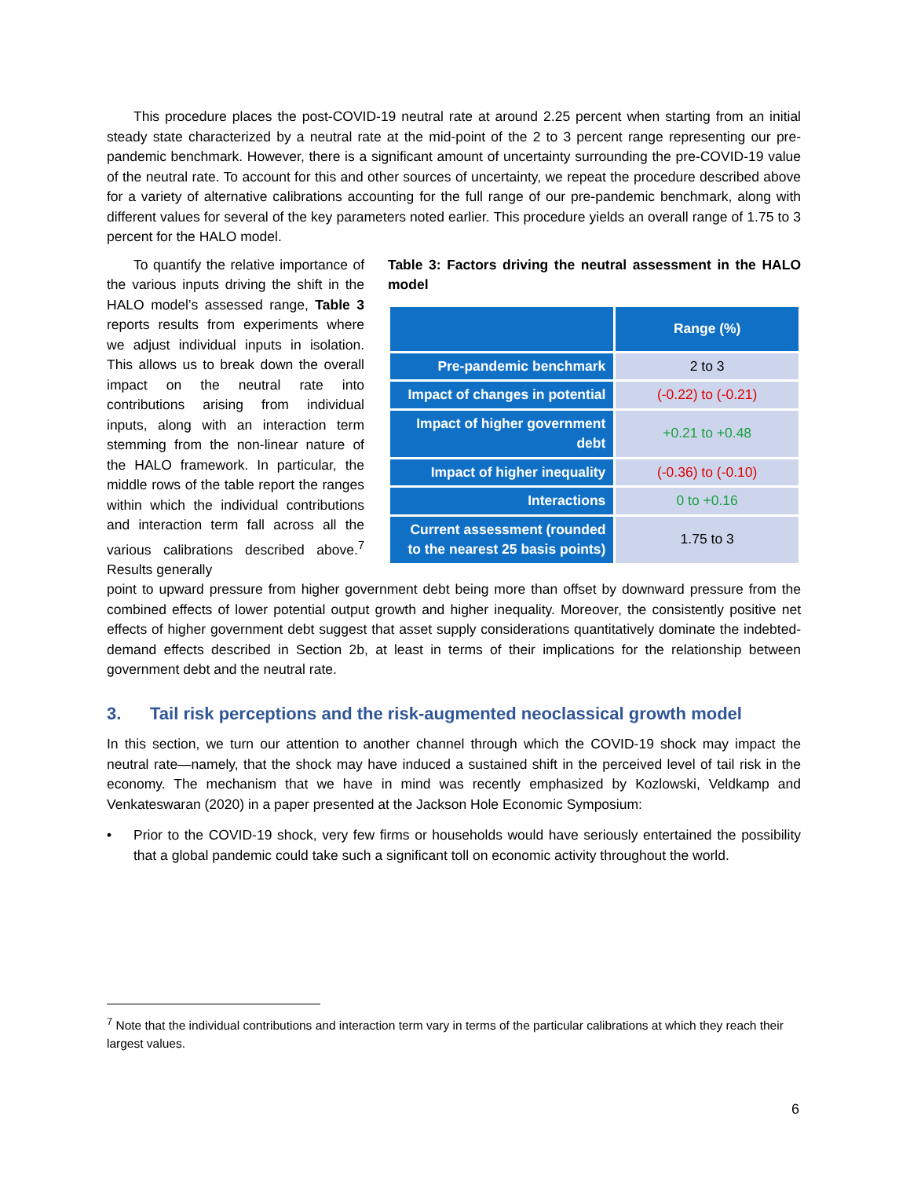This procedure places the post-COVID-19 neutral rate at around 2.25 percent when starting from an initial steady state characterized by a neutral rate at the mid-point of the 2 to 3 percent range representing our pre-pandemic benchmark. However, there is a significant amount of uncertainty surrounding the pre-COVID-19 value of the neutral rate. To account for this and other sources of uncertainty, we repeat the procedure described above for a variety of alternative calibrations accounting for the full range of our pre-pandemic benchmark, along with different values for several of the key parameters noted earlier. This procedure yields an overall range of 1.75 to 3 percent for the HALO model.
To quantify the relative importance of the various inputs driving the shift in the HALO model’s assessed range, Table 3 reports results from experiments where we adjust individual inputs in isolation. This allows us to break down the overall impact on the neutral rate into contributions arising from individual inputs, along with an interaction term stemming from the non-linear nature of the HALO framework. In particular, the middle rows of the table report the ranges within which the individual contributions and interaction term fall across all the various calibrations described above.<sup>7</sup> Results generally
Table 3: Factors driving the neutral assessment in the HALO model
| | Range (%) |
| --- | --- |
| Pre-pandemic benchmark | 2 to 3 |
| Impact of changes in potential | (-0.22) to (-0.21) |
| Impact of higher government debt | +0.21 to +0.48 |
| Impact of higher inequality | (-0.36) to (-0.10) |
| Interactions | 0 to +0.16 |
| Current assessment (rounded to the nearest 25 basis points) | 1.75 to 3 |
point to upward pressure from higher government debt being more than offset by downward pressure from the combined effects of lower potential output growth and higher inequality. Moreover, the consistently positive net effects of higher government debt suggest that asset supply considerations quantitatively dominate the indebted-demand effects described in Section 2b, at least in terms of their implications for the relationship between government debt and the neutral rate.
3. Tail risk perceptions and the risk-augmented neoclassical growth model
In this section, we turn our attention to another channel through which the COVID-19 shock may impact the neutral rate—namely, that the shock may have induced a sustained shift in the perceived level of tail risk in the economy. The mechanism that we have in mind was recently emphasized by Kozlowski, Veldkamp and Venkateswaran (2020) in a paper presented at the Jackson Hole Economic Symposium:
• Prior to the COVID-19 shock, very few firms or households would have seriously entertained the possibility that a global pandemic could take such a significant toll on economic activity throughout the world.
<sup>7</sup> Note that the individual contributions and interaction term vary in terms of the particular calibrations at which they reach their largest values.
6